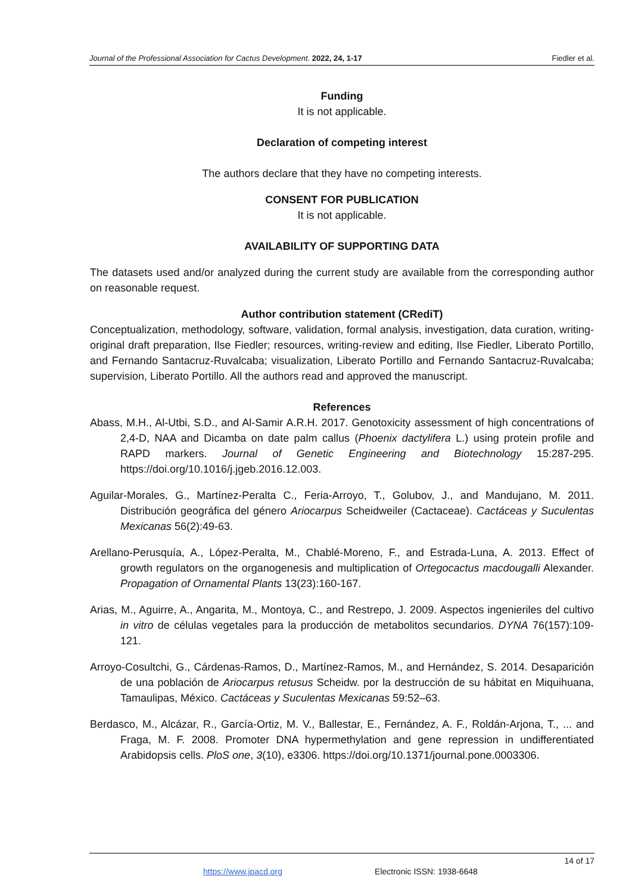Journal of the Professional Association for Cactus Development. 2022, 24, 1-17 Fiedler et al.
Funding
It is not applicable.
Declaration of competing interest
The authors declare that they have no competing interests.
CONSENT FOR PUBLICATION
It is not applicable.
AVAILABILITY OF SUPPORTING DATA
The datasets used and/or analyzed during the current study are available from the corresponding author on reasonable request.
Author contribution statement (CRediT)
Conceptualization, methodology, software, validation, formal analysis, investigation, data curation, writing-original draft preparation, Ilse Fiedler; resources, writing-review and editing, Ilse Fiedler, Liberato Portillo, and Fernando Santacruz-Ruvalcaba; visualization, Liberato Portillo and Fernando Santacruz-Ruvalcaba; supervision, Liberato Portillo. All the authors read and approved the manuscript.
References
Abass, M.H., Al-Utbi, S.D., and Al-Samir A.R.H. 2017. Genotoxicity assessment of high concentrations of 2,4-D, NAA and Dicamba on date palm callus (Phoenix dactylifera L.) using protein profile and RAPD markers. Journal of Genetic Engineering and Biotechnology 15:287-295. https://doi.org/10.1016/j.jgeb.2016.12.003.
Aguilar-Morales, G., Martínez-Peralta C., Feria-Arroyo, T., Golubov, J., and Mandujano, M. 2011. Distribución geográfica del género Ariocarpus Scheidweiler (Cactaceae). Cactáceas y Suculentas Mexicanas 56(2):49-63.
Arellano-Perusquía, A., López-Peralta, M., Chablé-Moreno, F., and Estrada-Luna, A. 2013. Effect of growth regulators on the organogenesis and multiplication of Ortegocactus macdougalli Alexander. Propagation of Ornamental Plants 13(23):160-167.
Arias, M., Aguirre, A., Angarita, M., Montoya, C., and Restrepo, J. 2009. Aspectos ingenieriles del cultivo in vitro de células vegetales para la producción de metabolitos secundarios. DYNA 76(157):109-121.
Arroyo-Cosultchi, G., Cárdenas-Ramos, D., Martínez-Ramos, M., and Hernández, S. 2014. Desaparición de una población de Ariocarpus retusus Scheidw. por la destrucción de su hábitat en Miquihuana, Tamaulipas, México. Cactáceas y Suculentas Mexicanas 59:52–63.
Berdasco, M., Alcázar, R., García-Ortiz, M. V., Ballestar, E., Fernández, A. F., Roldán-Arjona, T., ... and Fraga, M. F. 2008. Promoter DNA hypermethylation and gene repression in undifferentiated Arabidopsis cells. PloS one, 3(10), e3306. https://doi.org/10.1371/journal.pone.0003306.
14 of 17
https://www.jpacd.org Electronic ISSN: 1938-6648